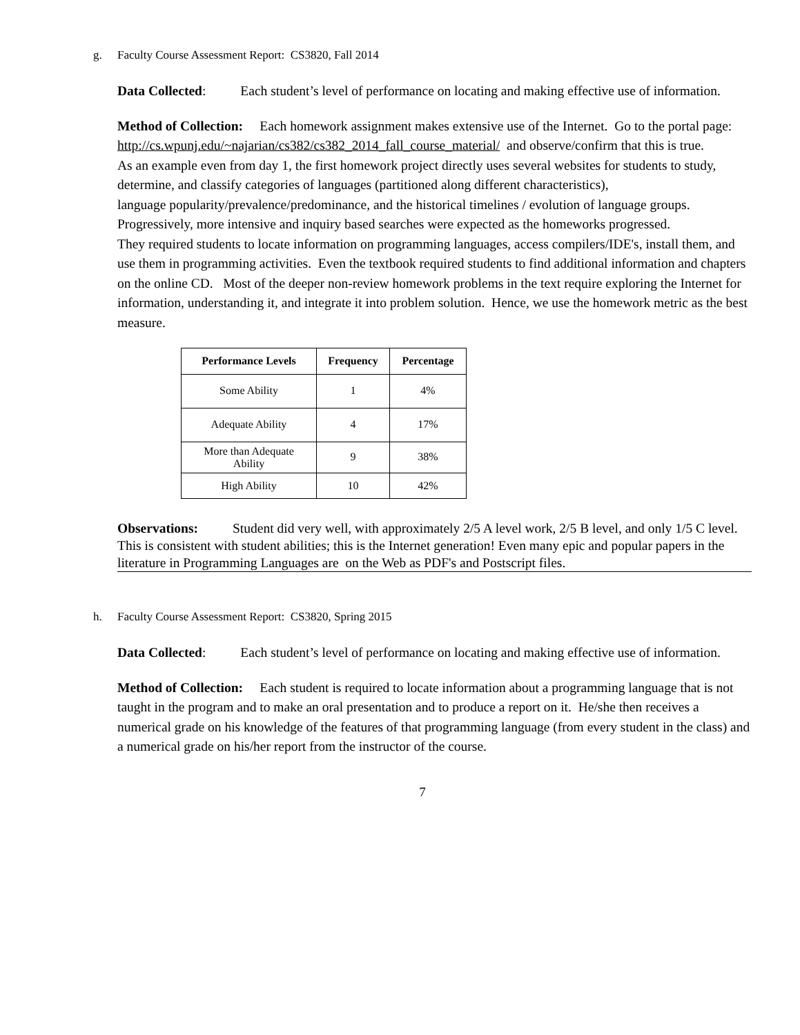g. Faculty Course Assessment Report: CS3820, Fall 2014
Data Collected: Each student’s level of performance on locating and making effective use of information.
Method of Collection: Each homework assignment makes extensive use of the Internet. Go to the portal page:
http://cs.wpunj.edu/~najarian/cs382/cs382_2014_fall_course_material/ and observe/confirm that this is true.
As an example even from day 1, the first homework project directly uses several websites for students to study, determine, and classify categories of languages (partitioned along different characteristics),
language popularity/prevalence/predominance, and the historical timelines / evolution of language groups.
Progressively, more intensive and inquiry based searches were expected as the homeworks progressed.
They required students to locate information on programming languages, access compilers/IDE's, install them, and use them in programming activities. Even the textbook required students to find additional information and chapters on the online CD. Most of the deeper non-review homework problems in the text require exploring the Internet for information, understanding it, and integrate it into problem solution. Hence, we use the homework metric as the best measure.
| Performance Levels | Frequency | Percentage |
| --- | --- | --- |
| Some Ability | 1 | 4% |
| Adequate Ability | 4 | 17% |
| More than Adequate Ability | 9 | 38% |
| High Ability | 10 | 42% |
Observations: Student did very well, with approximately 2/5 A level work, 2/5 B level, and only 1/5 C level. This is consistent with student abilities; this is the Internet generation! Even many epic and popular papers in the literature in Programming Languages are on the Web as PDF's and Postscript files.
h. Faculty Course Assessment Report: CS3820, Spring 2015
Data Collected: Each student’s level of performance on locating and making effective use of information.
Method of Collection: Each student is required to locate information about a programming language that is not taught in the program and to make an oral presentation and to produce a report on it. He/she then receives a numerical grade on his knowledge of the features of that programming language (from every student in the class) and a numerical grade on his/her report from the instructor of the course.
7